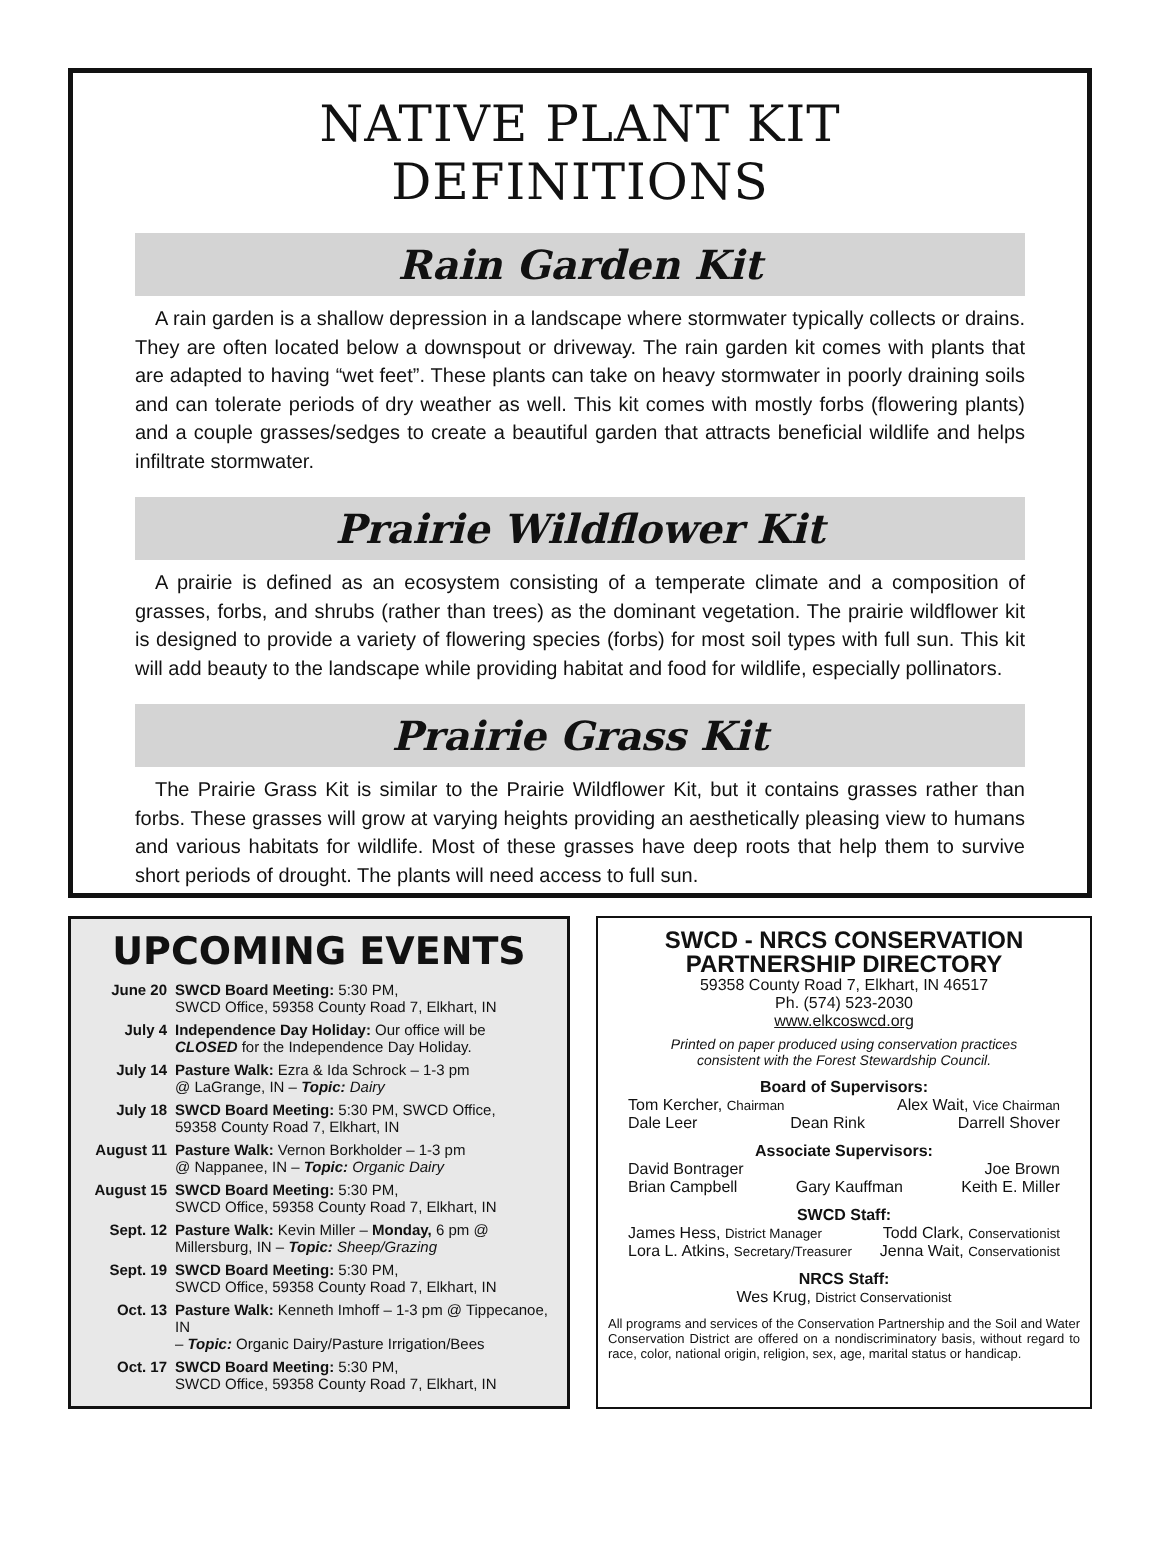NATIVE PLANT KIT DEFINITIONS
Rain Garden Kit
A rain garden is a shallow depression in a landscape where stormwater typically collects or drains. They are often located below a downspout or driveway. The rain garden kit comes with plants that are adapted to having “wet feet”. These plants can take on heavy stormwater in poorly draining soils and can tolerate periods of dry weather as well. This kit comes with mostly forbs (flowering plants) and a couple grasses/sedges to create a beautiful garden that attracts beneficial wildlife and helps infiltrate stormwater.
Prairie Wildflower Kit
A prairie is defined as an ecosystem consisting of a temperate climate and a composition of grasses, forbs, and shrubs (rather than trees) as the dominant vegetation. The prairie wildflower kit is designed to provide a variety of flowering species (forbs) for most soil types with full sun. This kit will add beauty to the landscape while providing habitat and food for wildlife, especially pollinators.
Prairie Grass Kit
The Prairie Grass Kit is similar to the Prairie Wildflower Kit, but it contains grasses rather than forbs. These grasses will grow at varying heights providing an aesthetically pleasing view to humans and various habitats for wildlife. Most of these grasses have deep roots that help them to survive short periods of drought. The plants will need access to full sun.
UPCOMING EVENTS
June 20 SWCD Board Meeting: 5:30 PM,
SWCD Office, 59358 County Road 7, Elkhart, IN
July 4 Independence Day Holiday: Our office will be
CLOSED for the Independence Day Holiday.
July 14 Pasture Walk: Ezra & Ida Schrock – 1-3 pm
@ LaGrange, IN – Topic: Dairy
July 18 SWCD Board Meeting: 5:30 PM, SWCD Office,
59358 County Road 7, Elkhart, IN
August 11 Pasture Walk: Vernon Borkholder – 1-3 pm
@ Nappanee, IN – Topic: Organic Dairy
August 15 SWCD Board Meeting: 5:30 PM,
SWCD Office, 59358 County Road 7, Elkhart, IN
Sept. 12 Pasture Walk: Kevin Miller – Monday, 6 pm @
Millersburg, IN – Topic: Sheep/Grazing
Sept. 19 SWCD Board Meeting: 5:30 PM,
SWCD Office, 59358 County Road 7, Elkhart, IN
Oct. 13 Pasture Walk: Kenneth Imhoff – 1-3 pm @ Tippecanoe, IN
– Topic: Organic Dairy/Pasture Irrigation/Bees
Oct. 17 SWCD Board Meeting: 5:30 PM,
SWCD Office, 59358 County Road 7, Elkhart, IN
SWCD - NRCS CONSERVATION
PARTNERSHIP DIRECTORY
59358 County Road 7, Elkhart, IN 46517
Ph. (574) 523-2030
www.elkcoswcd.org
Printed on paper produced using conservation practices
consistent with the Forest Stewardship Council.
Board of Supervisors:
Tom Kercher, Chairman Alex Wait, Vice Chairman
Dale Leer Dean Rink Darrell Shover
Associate Supervisors:
David Bontrager Joe Brown
Brian Campbell Gary Kauffman Keith E. Miller
SWCD Staff:
James Hess, District Manager Todd Clark, Conservationist
Lora L. Atkins, Secretary/Treasurer Jenna Wait, Conservationist
NRCS Staff:
Wes Krug, District Conservationist
All programs and services of the Conservation Partnership and the Soil and Water Conservation District are offered on a nondiscriminatory basis, without regard to race, color, national origin, religion, sex, age, marital status or handicap.